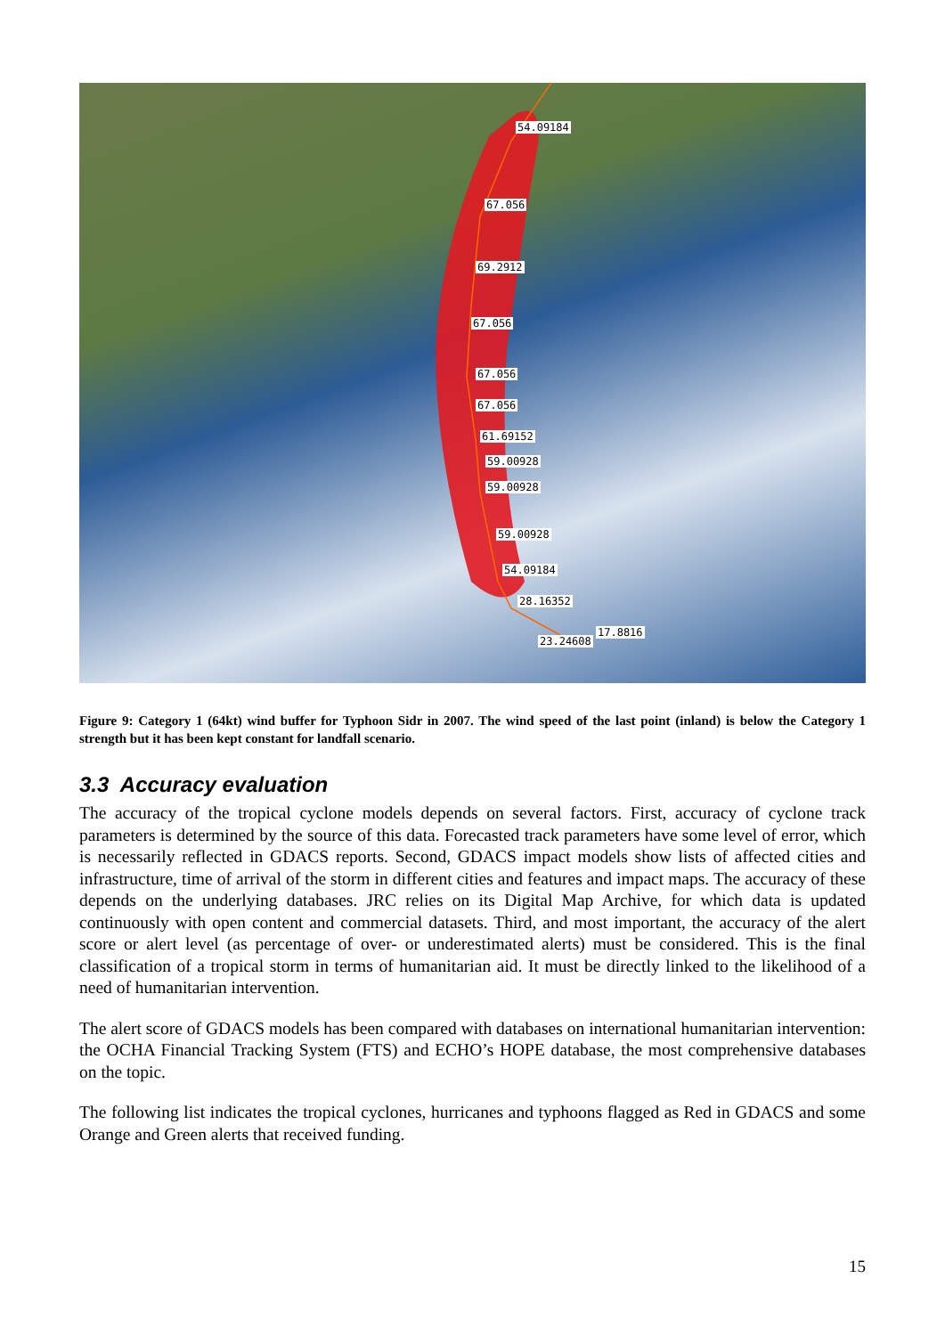54.09184
67.056
69.2912
67.056
67.056
67.056
61.69152
59.00928
59.00928
59.00928
54.09184
28.16352
17.8816
23.24608
Figure 9: Category 1 (64kt) wind buffer for Typhoon Sidr in 2007. The wind speed of the last point (inland) is below the Category 1 strength but it has been kept constant for landfall scenario.
3.3 Accuracy evaluation
The accuracy of the tropical cyclone models depends on several factors. First, accuracy of cyclone track parameters is determined by the source of this data. Forecasted track parameters have some level of error, which is necessarily reflected in GDACS reports. Second, GDACS impact models show lists of affected cities and infrastructure, time of arrival of the storm in different cities and features and impact maps. The accuracy of these depends on the underlying databases. JRC relies on its Digital Map Archive, for which data is updated continuously with open content and commercial datasets. Third, and most important, the accuracy of the alert score or alert level (as percentage of over- or underestimated alerts) must be considered. This is the final classification of a tropical storm in terms of humanitarian aid. It must be directly linked to the likelihood of a need of humanitarian intervention.
The alert score of GDACS models has been compared with databases on international humanitarian intervention: the OCHA Financial Tracking System (FTS) and ECHO’s HOPE database, the most comprehensive databases on the topic.
The following list indicates the tropical cyclones, hurricanes and typhoons flagged as Red in GDACS and some Orange and Green alerts that received funding.
15